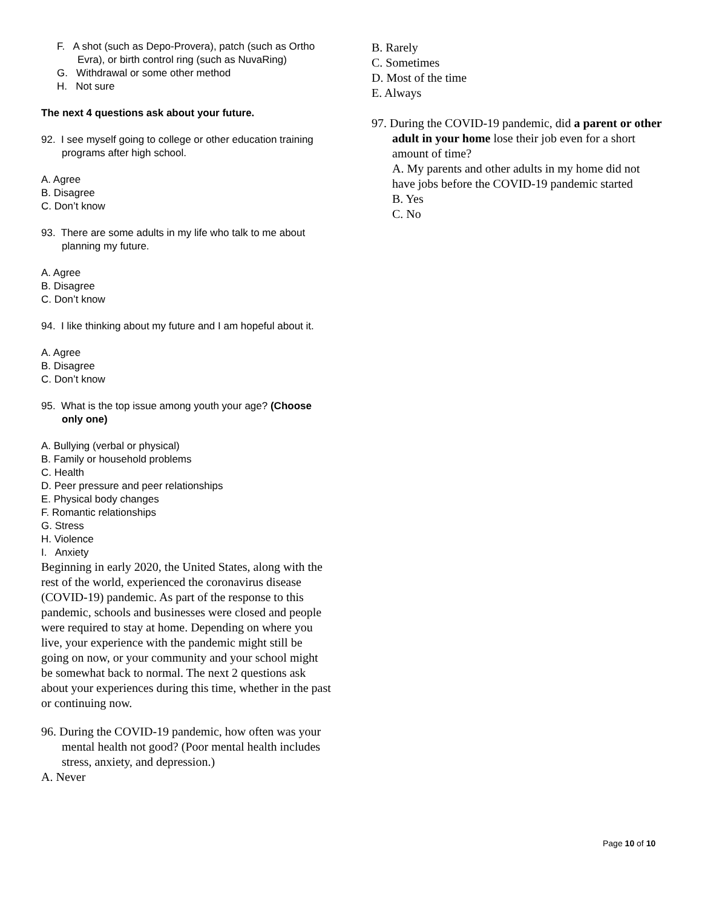F. A shot (such as Depo-Provera), patch (such as Ortho Evra), or birth control ring (such as NuvaRing)
G. Withdrawal or some other method
H. Not sure
The next 4 questions ask about your future.
92. I see myself going to college or other education training programs after high school.
A. Agree
B. Disagree
C. Don’t know
93. There are some adults in my life who talk to me about planning my future.
A. Agree
B. Disagree
C. Don’t know
94. I like thinking about my future and I am hopeful about it.
A. Agree
B. Disagree
C. Don’t know
95. What is the top issue among youth your age? (Choose only one)
A. Bullying (verbal or physical)
B. Family or household problems
C. Health
D. Peer pressure and peer relationships
E. Physical body changes
F. Romantic relationships
G. Stress
H. Violence
I. Anxiety
Beginning in early 2020, the United States, along with the rest of the world, experienced the coronavirus disease (COVID-19) pandemic. As part of the response to this pandemic, schools and businesses were closed and people were required to stay at home. Depending on where you live, your experience with the pandemic might still be going on now, or your community and your school might be somewhat back to normal. The next 2 questions ask about your experiences during this time, whether in the past or continuing now.
96. During the COVID-19 pandemic, how often was your mental health not good? (Poor mental health includes stress, anxiety, and depression.)
A. Never
B. Rarely
C. Sometimes
D. Most of the time
E. Always
97. During the COVID-19 pandemic, did a parent or other adult in your home lose their job even for a short amount of time?
A. My parents and other adults in my home did not have jobs before the COVID-19 pandemic started
B. Yes
C. No
Page 10 of 10